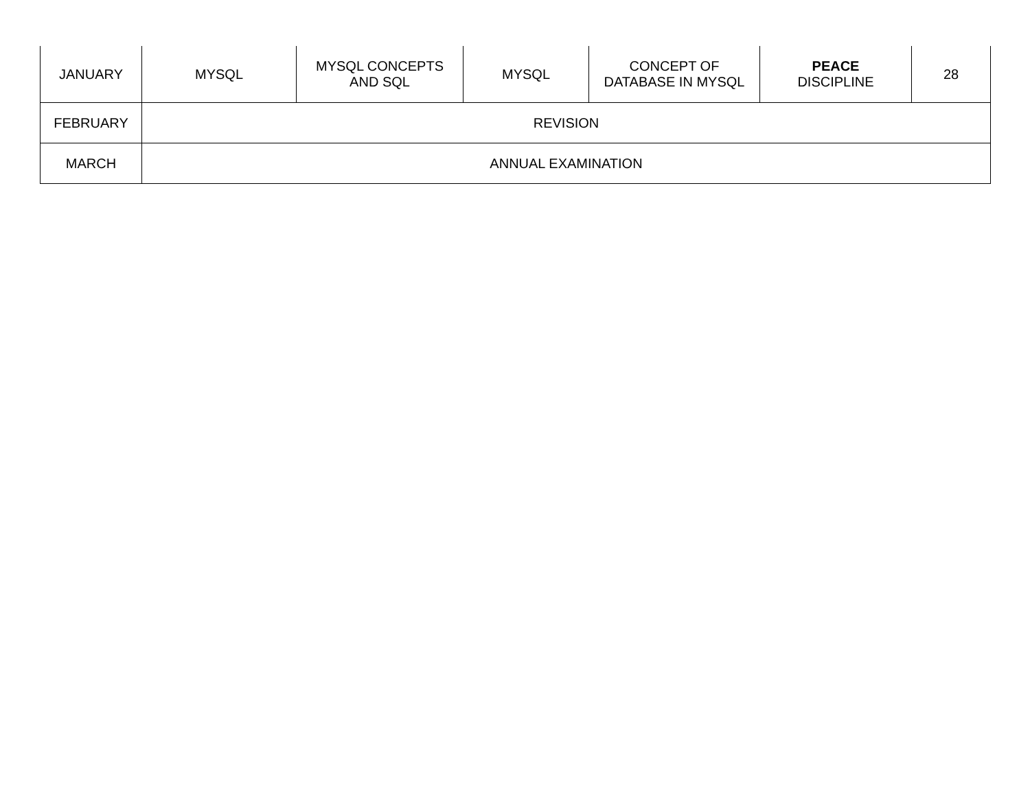| JANUARY | MYSQL | MYSQL CONCEPTS AND SQL | MYSQL | CONCEPT OF DATABASE IN MYSQL | PEACE DISCIPLINE | 28 |
| FEBRUARY | REVISION | | | | | |
| MARCH | ANNUAL EXAMINATION | | | | | |